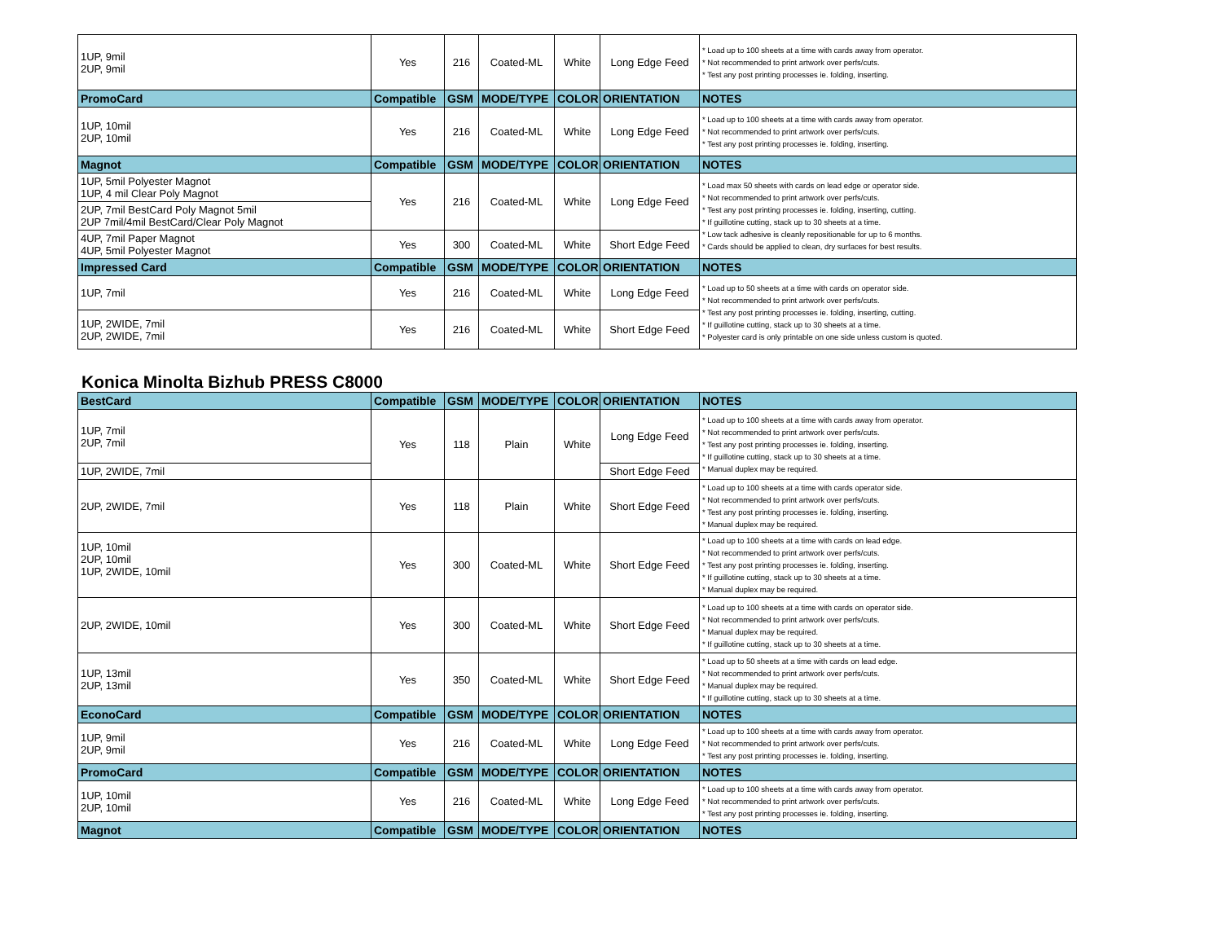| 1UP, 9mil 2UP, 9mil | Yes | 216 | Coated-ML | White | Long Edge Feed | * Load up to 100 sheets at a time with cards away from operator. * Not recommended to print artwork over perfs/cuts. * Test any post printing processes ie. folding, inserting. |
| PromoCard | Compatible | GSM | MODE/TYPE | COLOR | ORIENTATION | NOTES |
| 1UP, 10mil 2UP, 10mil | Yes | 216 | Coated-ML | White | Long Edge Feed | * Load up to 100 sheets at a time with cards away from operator. * Not recommended to print artwork over perfs/cuts. * Test any post printing processes ie. folding, inserting. |
| Magnot | Compatible | GSM | MODE/TYPE | COLOR | ORIENTATION | NOTES |
| 1UP, 5mil Polyester Magnot 1UP, 4 mil Clear Poly Magnot | Yes | 216 | Coated-ML | White | Long Edge Feed | * Load max 50 sheets with cards on lead edge or operator side. * Not recommended to print artwork over perfs/cuts. * Test any post printing processes ie. folding, inserting, cutting. * If guillotine cutting, stack up to 30 sheets at a time. * Low tack adhesive is cleanly repositionable for up to 6 months. * Cards should be applied to clean, dry surfaces for best results. |
| 2UP, 7mil BestCard Poly Magnot 5mil 2UP 7mil/4mil BestCard/Clear Poly Magnot | | | | | | |
| 4UP, 7mil Paper Magnot 4UP, 5mil Polyester Magnot | Yes | 300 | Coated-ML | White | Short Edge Feed | |
| Impressed Card | Compatible | GSM | MODE/TYPE | COLOR | ORIENTATION | NOTES |
| 1UP, 7mil | Yes | 216 | Coated-ML | White | Long Edge Feed | * Load up to 50 sheets at a time with cards on operator side. * Not recommended to print artwork over perfs/cuts. * Test any post printing processes ie. folding, inserting, cutting. * If guillotine cutting, stack up to 30 sheets at a time. * Polyester card is only printable on one side unless custom is quoted. |
| 1UP, 2WIDE, 7mil 2UP, 2WIDE, 7mil | Yes | 216 | Coated-ML | White | Short Edge Feed | |
Konica Minolta Bizhub PRESS C8000
| BestCard | Compatible | GSM | MODE/TYPE | COLOR | ORIENTATION | NOTES |
| --- | --- | --- | --- | --- | --- | --- |
| 1UP, 7mil 2UP, 7mil | Yes | 118 | Plain | White | Long Edge Feed | * Load up to 100 sheets at a time with cards away from operator. * Not recommended to print artwork over perfs/cuts. * Test any post printing processes ie. folding, inserting. * If guillotine cutting, stack up to 30 sheets at a time. * Manual duplex may be required. |
| 1UP, 2WIDE, 7mil | | | | | Short Edge Feed | |
| 2UP, 2WIDE, 7mil | Yes | 118 | Plain | White | Short Edge Feed | * Load up to 100 sheets at a time with cards operator side. * Not recommended to print artwork over perfs/cuts. * Test any post printing processes ie. folding, inserting. * Manual duplex may be required. |
| 1UP, 10mil 2UP, 10mil 1UP, 2WIDE, 10mil | Yes | 300 | Coated-ML | White | Short Edge Feed | * Load up to 100 sheets at a time with cards on lead edge. * Not recommended to print artwork over perfs/cuts. * Test any post printing processes ie. folding, inserting. * If guillotine cutting, stack up to 30 sheets at a time. * Manual duplex may be required. |
| 2UP, 2WIDE, 10mil | Yes | 300 | Coated-ML | White | Short Edge Feed | * Load up to 100 sheets at a time with cards on operator side. * Not recommended to print artwork over perfs/cuts. * Manual duplex may be required. * If guillotine cutting, stack up to 30 sheets at a time. |
| 1UP, 13mil 2UP, 13mil | Yes | 350 | Coated-ML | White | Short Edge Feed | * Load up to 50 sheets at a time with cards on lead edge. * Not recommended to print artwork over perfs/cuts. * Manual duplex may be required. * If guillotine cutting, stack up to 30 sheets at a time. |
| EconoCard | Compatible | GSM | MODE/TYPE | COLOR | ORIENTATION | NOTES |
| 1UP, 9mil 2UP, 9mil | Yes | 216 | Coated-ML | White | Long Edge Feed | * Load up to 100 sheets at a time with cards away from operator. * Not recommended to print artwork over perfs/cuts. * Test any post printing processes ie. folding, inserting. |
| PromoCard | Compatible | GSM | MODE/TYPE | COLOR | ORIENTATION | NOTES |
| 1UP, 10mil 2UP, 10mil | Yes | 216 | Coated-ML | White | Long Edge Feed | * Load up to 100 sheets at a time with cards away from operator. * Not recommended to print artwork over perfs/cuts. * Test any post printing processes ie. folding, inserting. |
| Magnot | Compatible | GSM | MODE/TYPE | COLOR | ORIENTATION | NOTES |